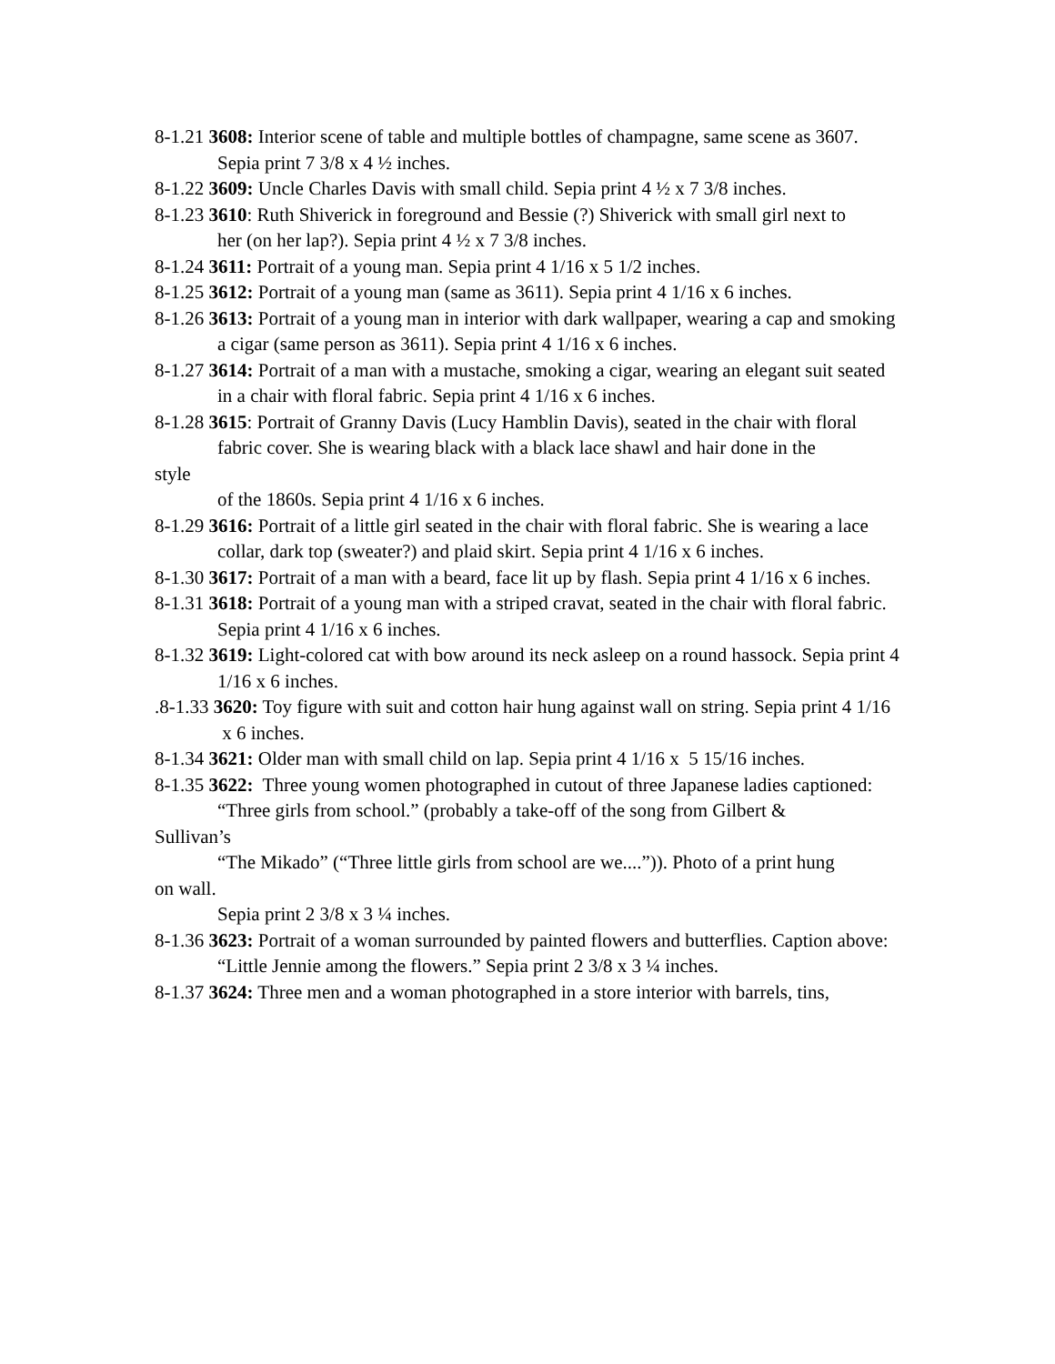8-1.21 3608: Interior scene of table and multiple bottles of champagne, same scene as 3607.
Sepia print 7 3/8 x 4 ½ inches.
8-1.22 3609: Uncle Charles Davis with small child. Sepia print 4 ½ x 7 3/8 inches.
8-1.23 3610: Ruth Shiverick in foreground and Bessie (?) Shiverick with small girl next to
her (on her lap?). Sepia print 4 ½ x 7 3/8 inches.
8-1.24 3611: Portrait of a young man. Sepia print 4 1/16 x 5 1/2 inches.
8-1.25 3612: Portrait of a young man (same as 3611). Sepia print 4 1/16 x 6 inches.
8-1.26 3613: Portrait of a young man in interior with dark wallpaper, wearing a cap and smoking a cigar (same person as 3611). Sepia print 4 1/16 x 6 inches.
8-1.27 3614: Portrait of a man with a mustache, smoking a cigar, wearing an elegant suit seated in a chair with floral fabric. Sepia print 4 1/16 x 6 inches.
8-1.28 3615: Portrait of Granny Davis (Lucy Hamblin Davis), seated in the chair with floral
fabric cover. She is wearing black with a black lace shawl and hair done in the
style
of the 1860s. Sepia print 4 1/16 x 6 inches.
8-1.29 3616: Portrait of a little girl seated in the chair with floral fabric. She is wearing a lace
collar, dark top (sweater?) and plaid skirt. Sepia print 4 1/16 x 6 inches.
8-1.30 3617: Portrait of a man with a beard, face lit up by flash. Sepia print 4 1/16 x 6 inches.
8-1.31 3618: Portrait of a young man with a striped cravat, seated in the chair with floral fabric.
Sepia print 4 1/16 x 6 inches.
8-1.32 3619: Light-colored cat with bow around its neck asleep on a round hassock. Sepia print 4 1/16 x 6 inches.
.8-1.33 3620: Toy figure with suit and cotton hair hung against wall on string. Sepia print 4 1/16
x 6 inches.
8-1.34 3621: Older man with small child on lap. Sepia print 4 1/16 x 5 15/16 inches.
8-1.35 3622: Three young women photographed in cutout of three Japanese ladies captioned:
“Three girls from school.” (probably a take-off of the song from Gilbert &
Sullivan’s
“The Mikado” (“Three little girls from school are we....”)). Photo of a print hung
on wall.
Sepia print 2 3/8 x 3 ¼ inches.
8-1.36 3623: Portrait of a woman surrounded by painted flowers and butterflies. Caption above:
“Little Jennie among the flowers.” Sepia print 2 3/8 x 3 ¼ inches.
8-1.37 3624: Three men and a woman photographed in a store interior with barrels, tins,